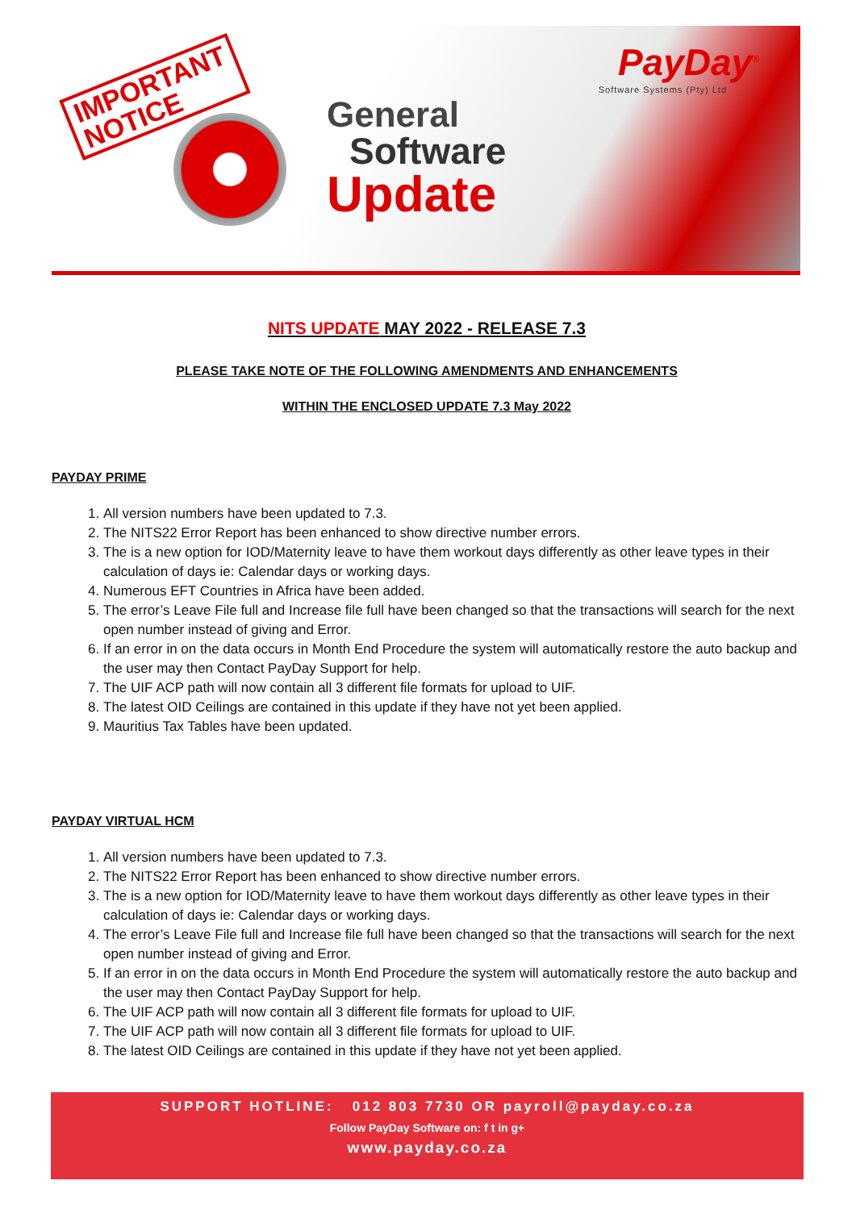IMPORTANT
NOTICE
PayDay<sup>®</sup>
Software Systems (Pty) Ltd
General
Software
Update
NITS UPDATE MAY 2022 - RELEASE 7.3
PLEASE TAKE NOTE OF THE FOLLOWING AMENDMENTS AND ENHANCEMENTS
WITHIN THE ENCLOSED UPDATE 7.3 May 2022
PAYDAY PRIME
1. All version numbers have been updated to 7.3.
2. The NITS22 Error Report has been enhanced to show directive number errors.
3. The is a new option for IOD/Maternity leave to have them workout days differently as other leave types in their calculation of days ie: Calendar days or working days.
4. Numerous EFT Countries in Africa have been added.
5. The error’s Leave File full and Increase file full have been changed so that the transactions will search for the next open number instead of giving and Error.
6. If an error in on the data occurs in Month End Procedure the system will automatically restore the auto backup and the user may then Contact PayDay Support for help.
7. The UIF ACP path will now contain all 3 different file formats for upload to UIF.
8. The latest OID Ceilings are contained in this update if they have not yet been applied.
9. Mauritius Tax Tables have been updated.
PAYDAY VIRTUAL HCM
1. All version numbers have been updated to 7.3.
2. The NITS22 Error Report has been enhanced to show directive number errors.
3. The is a new option for IOD/Maternity leave to have them workout days differently as other leave types in their calculation of days ie: Calendar days or working days.
4. The error’s Leave File full and Increase file full have been changed so that the transactions will search for the next open number instead of giving and Error.
5. If an error in on the data occurs in Month End Procedure the system will automatically restore the auto backup and the user may then Contact PayDay Support for help.
6. The UIF ACP path will now contain all 3 different file formats for upload to UIF.
7. The UIF ACP path will now contain all 3 different file formats for upload to UIF.
8. The latest OID Ceilings are contained in this update if they have not yet been applied.
SUPPORT HOTLINE: 012 803 7730 OR payroll@payday.co.za
Follow PayDay Software on: f t in g+
www.payday.co.za